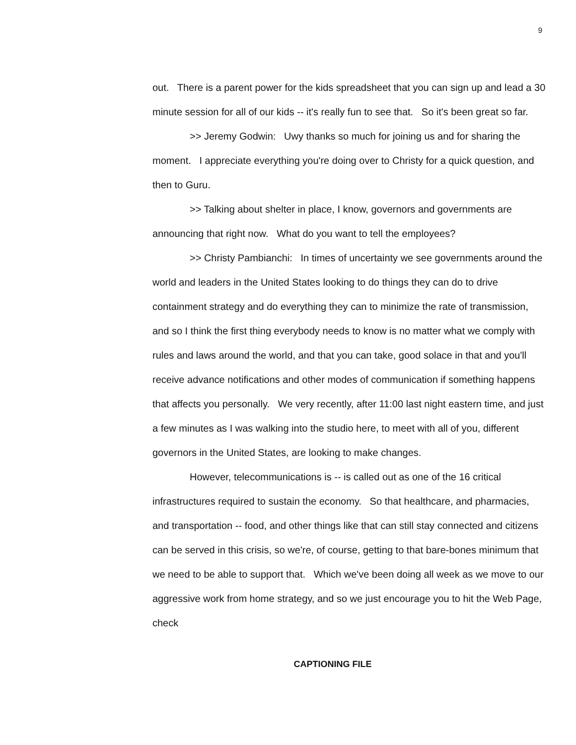9
out. There is a parent power for the kids spreadsheet that you can sign up and lead a 30 minute session for all of our kids -- it's really fun to see that. So it's been great so far.
>> Jeremy Godwin: Uwy thanks so much for joining us and for sharing the moment. I appreciate everything you're doing over to Christy for a quick question, and then to Guru.
>> Talking about shelter in place, I know, governors and governments are announcing that right now. What do you want to tell the employees?
>> Christy Pambianchi: In times of uncertainty we see governments around the world and leaders in the United States looking to do things they can do to drive containment strategy and do everything they can to minimize the rate of transmission, and so I think the first thing everybody needs to know is no matter what we comply with rules and laws around the world, and that you can take, good solace in that and you'll receive advance notifications and other modes of communication if something happens that affects you personally. We very recently, after 11:00 last night eastern time, and just a few minutes as I was walking into the studio here, to meet with all of you, different governors in the United States, are looking to make changes.
However, telecommunications is -- is called out as one of the 16 critical infrastructures required to sustain the economy. So that healthcare, and pharmacies, and transportation -- food, and other things like that can still stay connected and citizens can be served in this crisis, so we're, of course, getting to that bare-bones minimum that we need to be able to support that. Which we've been doing all week as we move to our aggressive work from home strategy, and so we just encourage you to hit the Web Page, check
CAPTIONING FILE